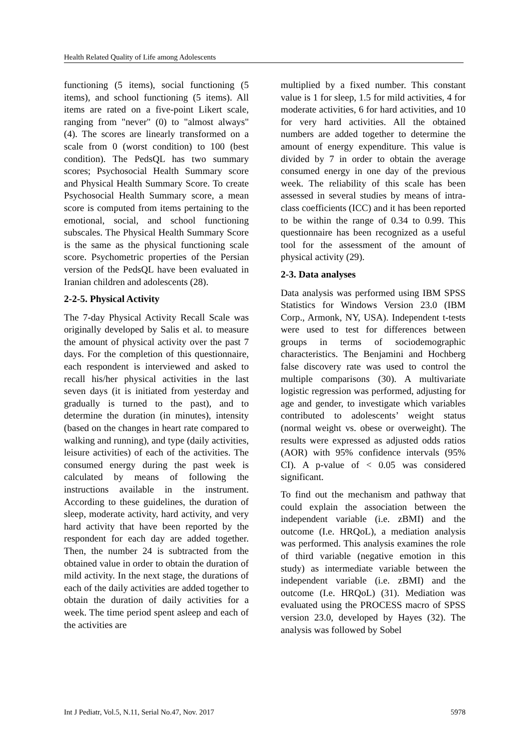Health Related Quality of Life among Adolescents
functioning (5 items), social functioning (5 items), and school functioning (5 items). All items are rated on a five-point Likert scale, ranging from "never" (0) to "almost always" (4). The scores are linearly transformed on a scale from 0 (worst condition) to 100 (best condition). The PedsQL has two summary scores; Psychosocial Health Summary score and Physical Health Summary Score. To create Psychosocial Health Summary score, a mean score is computed from items pertaining to the emotional, social, and school functioning subscales. The Physical Health Summary Score is the same as the physical functioning scale score. Psychometric properties of the Persian version of the PedsQL have been evaluated in Iranian children and adolescents (28).
2-2-5. Physical Activity
The 7-day Physical Activity Recall Scale was originally developed by Salis et al. to measure the amount of physical activity over the past 7 days. For the completion of this questionnaire, each respondent is interviewed and asked to recall his/her physical activities in the last seven days (it is initiated from yesterday and gradually is turned to the past), and to determine the duration (in minutes), intensity (based on the changes in heart rate compared to walking and running), and type (daily activities, leisure activities) of each of the activities. The consumed energy during the past week is calculated by means of following the instructions available in the instrument. According to these guidelines, the duration of sleep, moderate activity, hard activity, and very hard activity that have been reported by the respondent for each day are added together. Then, the number 24 is subtracted from the obtained value in order to obtain the duration of mild activity. In the next stage, the durations of each of the daily activities are added together to obtain the duration of daily activities for a week. The time period spent asleep and each of the activities are
multiplied by a fixed number. This constant value is 1 for sleep, 1.5 for mild activities, 4 for moderate activities, 6 for hard activities, and 10 for very hard activities. All the obtained numbers are added together to determine the amount of energy expenditure. This value is divided by 7 in order to obtain the average consumed energy in one day of the previous week. The reliability of this scale has been assessed in several studies by means of intra-class coefficients (ICC) and it has been reported to be within the range of 0.34 to 0.99. This questionnaire has been recognized as a useful tool for the assessment of the amount of physical activity (29).
2-3. Data analyses
Data analysis was performed using IBM SPSS Statistics for Windows Version 23.0 (IBM Corp., Armonk, NY, USA). Independent t-tests were used to test for differences between groups in terms of sociodemographic characteristics. The Benjamini and Hochberg false discovery rate was used to control the multiple comparisons (30). A multivariate logistic regression was performed, adjusting for age and gender, to investigate which variables contributed to adolescents’ weight status (normal weight vs. obese or overweight). The results were expressed as adjusted odds ratios (AOR) with 95% confidence intervals (95% CI). A p-value of < 0.05 was considered significant.
To find out the mechanism and pathway that could explain the association between the independent variable (i.e. zBMI) and the outcome (I.e. HRQoL), a mediation analysis was performed. This analysis examines the role of third variable (negative emotion in this study) as intermediate variable between the independent variable (i.e. zBMI) and the outcome (I.e. HRQoL) (31). Mediation was evaluated using the PROCESS macro of SPSS version 23.0, developed by Hayes (32). The analysis was followed by Sobel
Int J Pediatr, Vol.5, N.11, Serial No.47, Nov. 2017 5978